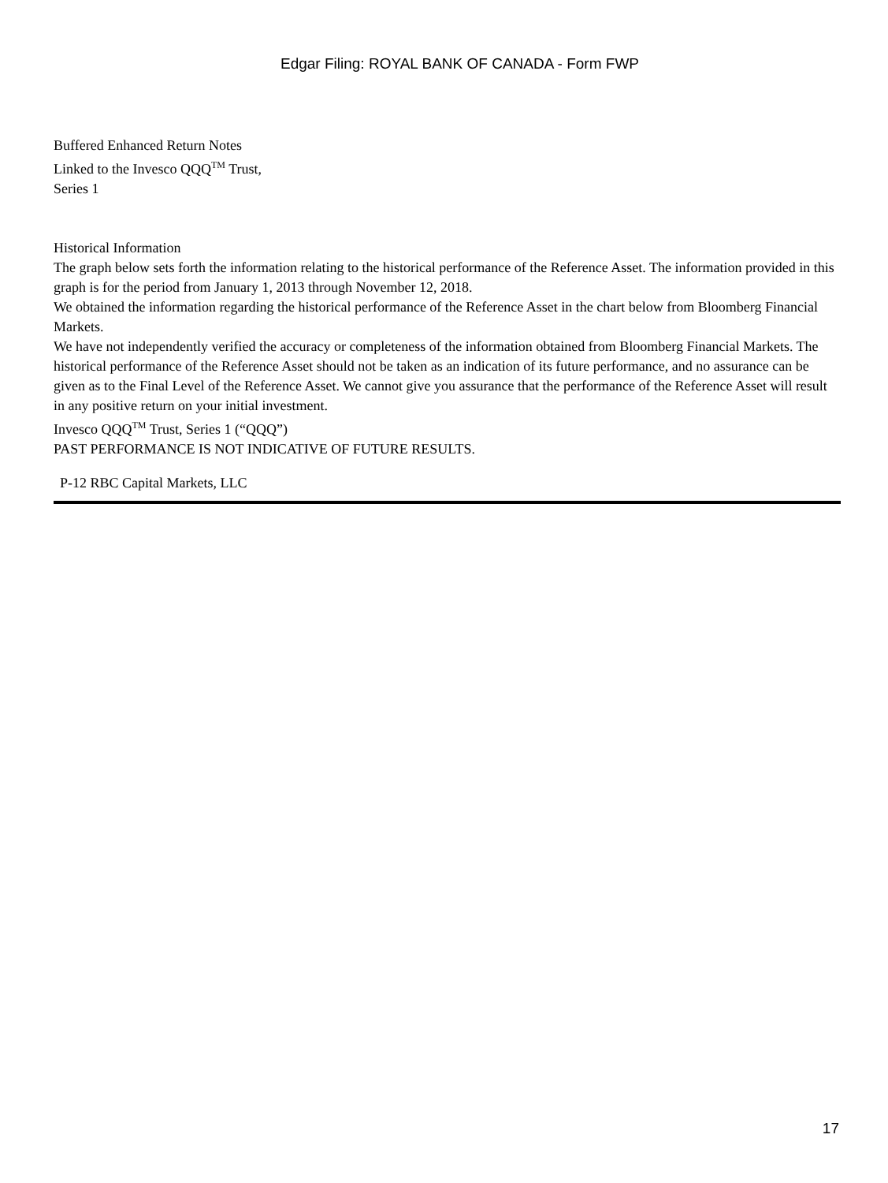Edgar Filing: ROYAL BANK OF CANADA - Form FWP
Buffered Enhanced Return Notes
Linked to the Invesco QQQ<sup>TM</sup> Trust,
Series 1
Historical Information
The graph below sets forth the information relating to the historical performance of the Reference Asset. The information provided in this graph is for the period from January 1, 2013 through November 12, 2018.
We obtained the information regarding the historical performance of the Reference Asset in the chart below from Bloomberg Financial Markets.
We have not independently verified the accuracy or completeness of the information obtained from Bloomberg Financial Markets. The historical performance of the Reference Asset should not be taken as an indication of its future performance, and no assurance can be given as to the Final Level of the Reference Asset. We cannot give you assurance that the performance of the Reference Asset will result in any positive return on your initial investment.
Invesco QQQ<sup>TM</sup> Trust, Series 1 (“QQQ”)
PAST PERFORMANCE IS NOT INDICATIVE OF FUTURE RESULTS.
P-12 RBC Capital Markets, LLC
17